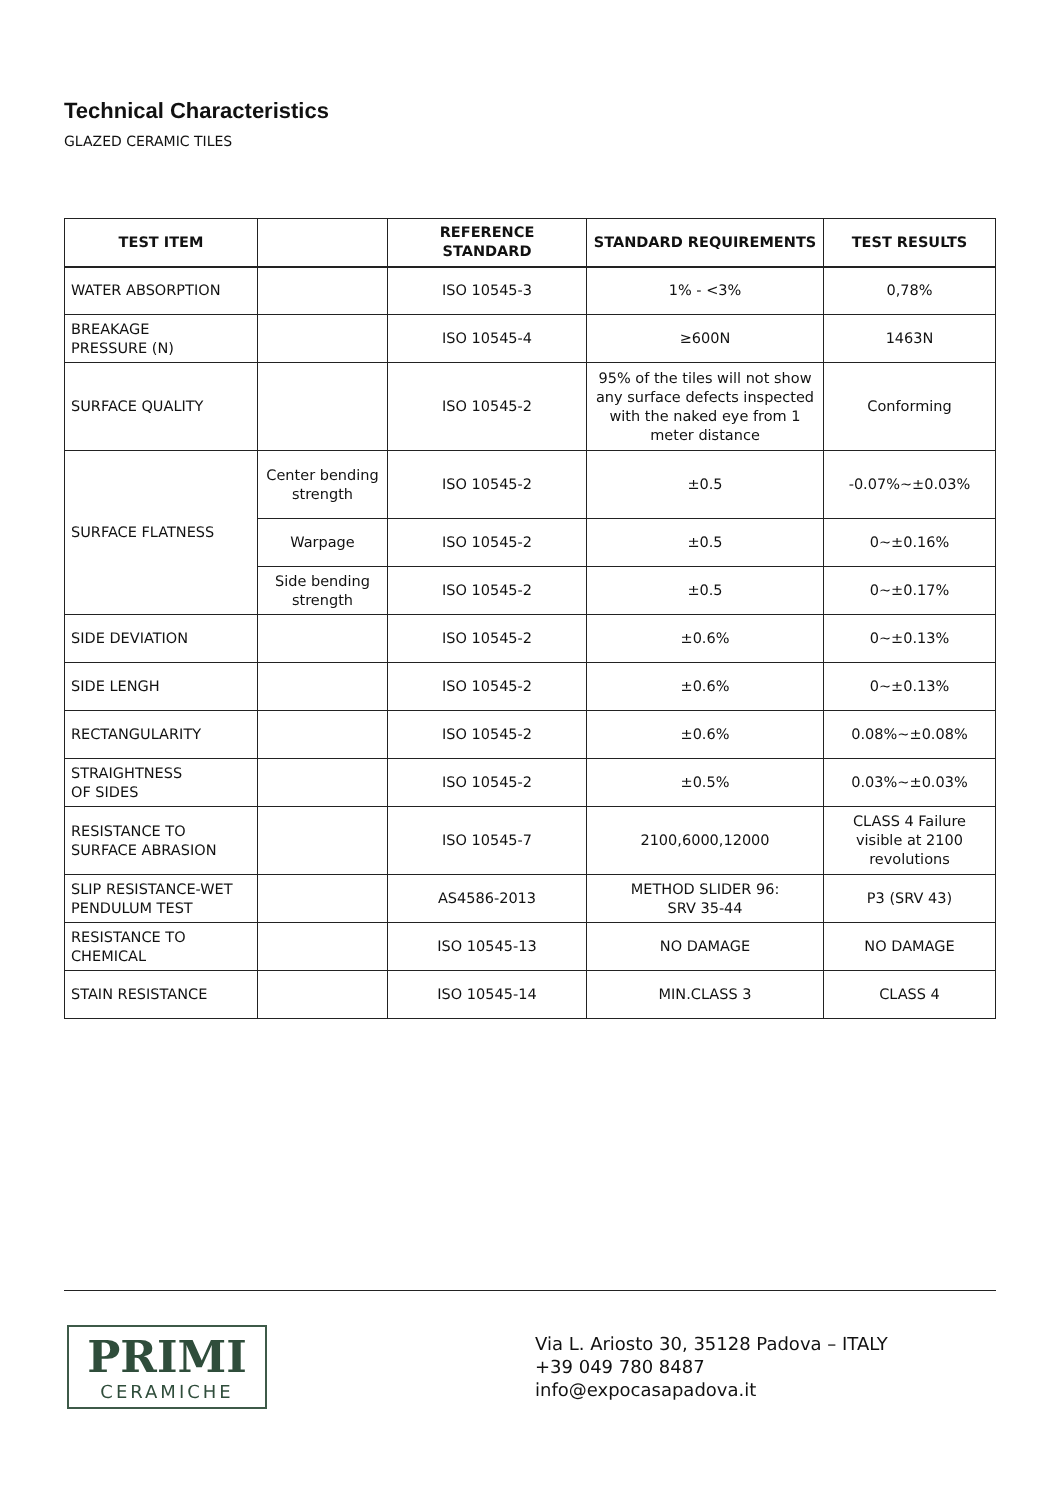Technical Characteristics
GLAZED CERAMIC TILES
| TEST ITEM | | REFERENCE STANDARD | STANDARD REQUIREMENTS | TEST RESULTS |
| --- | --- | --- | --- | --- |
| WATER ABSORPTION | | ISO 10545-3 | 1% - <3% | 0,78% |
| BREAKAGE PRESSURE (N) | | ISO 10545-4 | ≥600N | 1463N |
| SURFACE QUALITY | | ISO 10545-2 | 95% of the tiles will not show any surface defects inspected with the naked eye from 1 meter distance | Conforming |
| SURFACE FLATNESS | Center bending strength | ISO 10545-2 | ±0.5 | -0.07%~±0.03% |
| | Warpage | ISO 10545-2 | ±0.5 | 0~±0.16% |
| | Side bending strength | ISO 10545-2 | ±0.5 | 0~±0.17% |
| SIDE DEVIATION | | ISO 10545-2 | ±0.6% | 0~±0.13% |
| SIDE LENGH | | ISO 10545-2 | ±0.6% | 0~±0.13% |
| RECTANGULARITY | | ISO 10545-2 | ±0.6% | 0.08%~±0.08% |
| STRAIGHTNESS OF SIDES | | ISO 10545-2 | ±0.5% | 0.03%~±0.03% |
| RESISTANCE TO SURFACE ABRASION | | ISO 10545-7 | 2100,6000,12000 | CLASS 4 Failure visible at 2100 revolutions |
| SLIP RESISTANCE-WET PENDULUM TEST | | AS4586-2013 | METHOD SLIDER 96: SRV 35-44 | P3 (SRV 43) |
| RESISTANCE TO CHEMICAL | | ISO 10545-13 | NO DAMAGE | NO DAMAGE |
| STAIN RESISTANCE | | ISO 10545-14 | MIN.CLASS 3 | CLASS 4 |
PRIMI
CERAMICHE
Via L. Ariosto 30, 35128 Padova – ITALY
+39 049 780 8487
info@expocasapadova.it